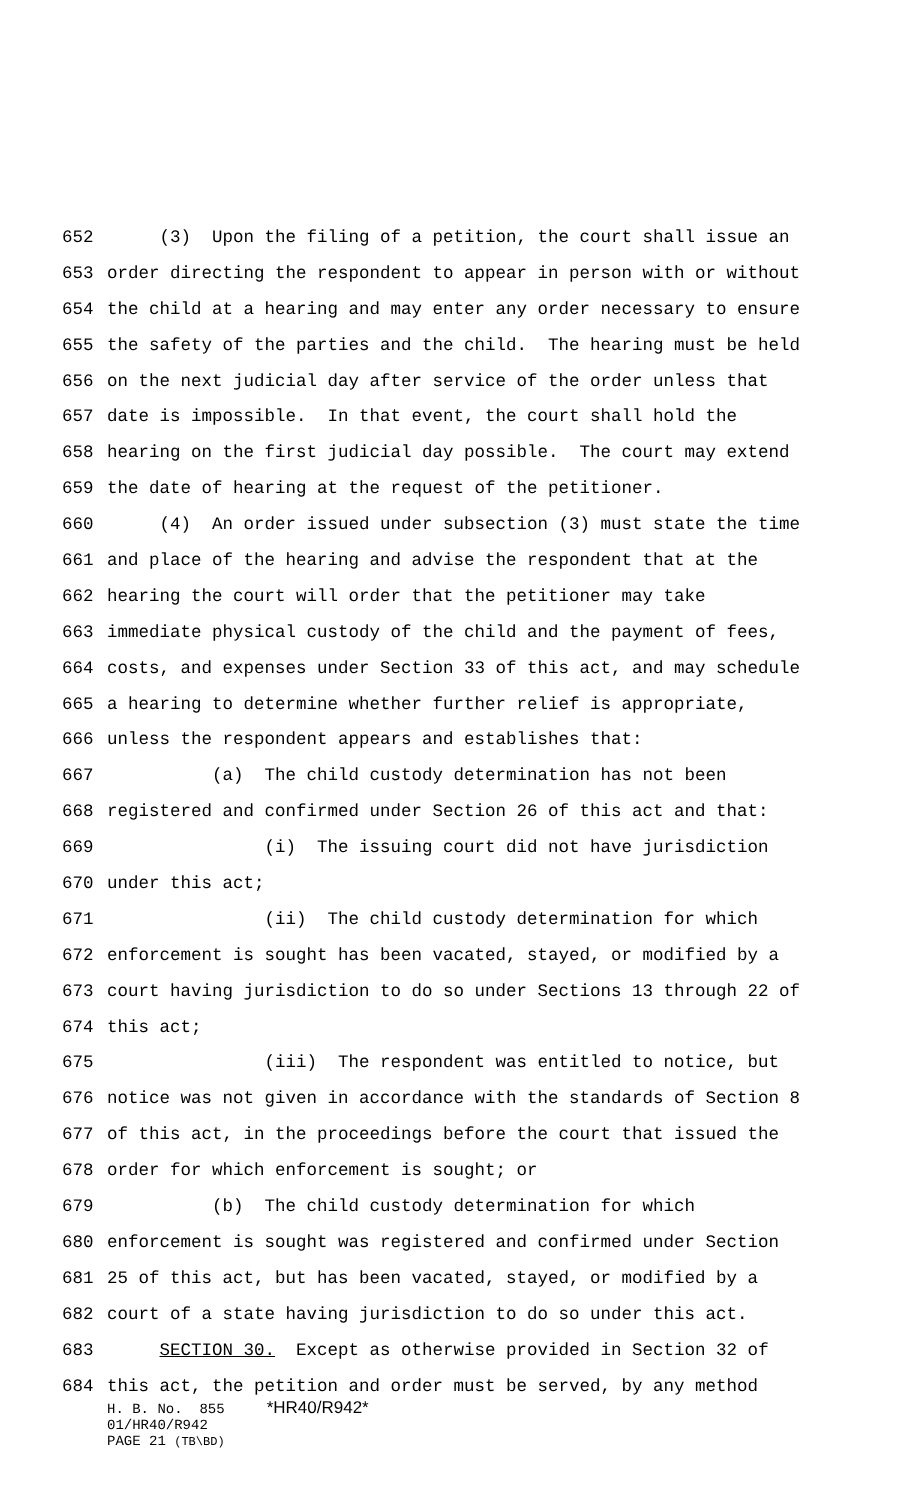652 (3) Upon the filing of a petition, the court shall issue an
653 order directing the respondent to appear in person with or without
654 the child at a hearing and may enter any order necessary to ensure
655 the safety of the parties and the child. The hearing must be held
656 on the next judicial day after service of the order unless that
657 date is impossible. In that event, the court shall hold the
658 hearing on the first judicial day possible. The court may extend
659 the date of hearing at the request of the petitioner.
660 (4) An order issued under subsection (3) must state the time
661 and place of the hearing and advise the respondent that at the
662 hearing the court will order that the petitioner may take
663 immediate physical custody of the child and the payment of fees,
664 costs, and expenses under Section 33 of this act, and may schedule
665 a hearing to determine whether further relief is appropriate,
666 unless the respondent appears and establishes that:
667 (a) The child custody determination has not been
668 registered and confirmed under Section 26 of this act and that:
669 (i) The issuing court did not have jurisdiction
670 under this act;
671 (ii) The child custody determination for which
672 enforcement is sought has been vacated, stayed, or modified by a
673 court having jurisdiction to do so under Sections 13 through 22 of
674 this act;
675 (iii) The respondent was entitled to notice, but
676 notice was not given in accordance with the standards of Section 8
677 of this act, in the proceedings before the court that issued the
678 order for which enforcement is sought; or
679 (b) The child custody determination for which
680 enforcement is sought was registered and confirmed under Section
681 25 of this act, but has been vacated, stayed, or modified by a
682 court of a state having jurisdiction to do so under this act.
683 SECTION 30. Except as otherwise provided in Section 32 of
684 this act, the petition and order must be served, by any method
H. B. No. 855 *HR40/R942* 01/HR40/R942 PAGE 21 (TB\BD)